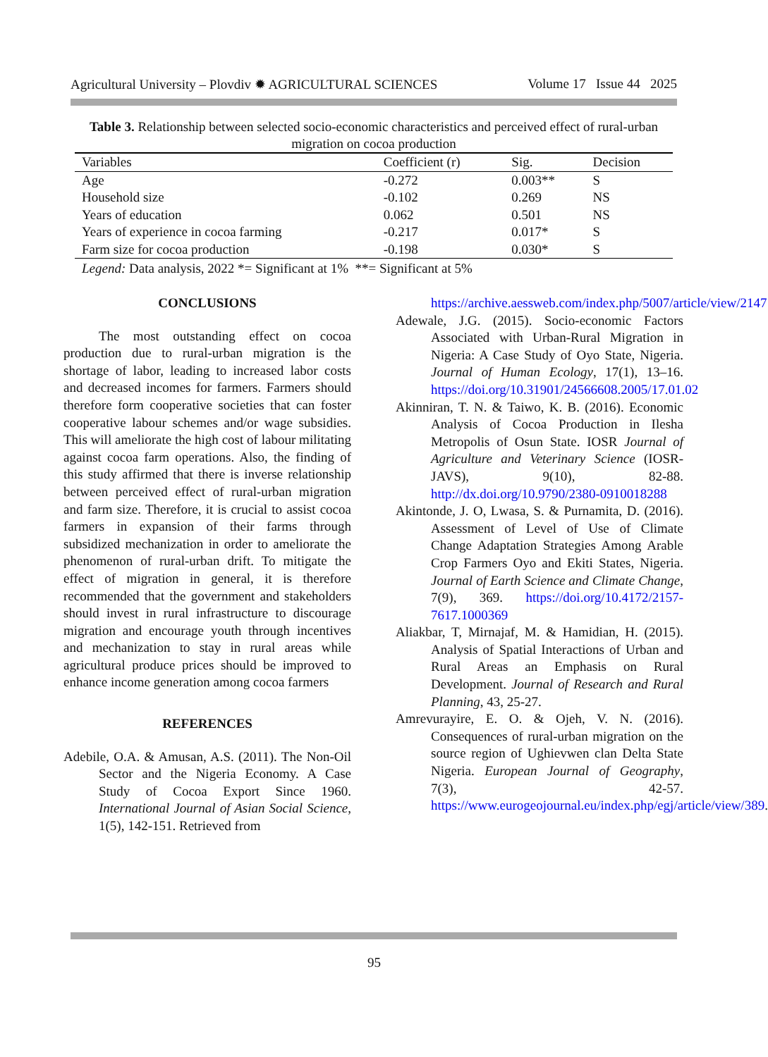Agricultural University – Plovdiv ✹ AGRICULTURAL SCIENCES Volume 17 Issue 44 2025
Table 3. Relationship between selected socio-economic characteristics and perceived effect of rural-urban migration on cocoa production
| Variables | Coefficient (r) | Sig. | Decision |
| --- | --- | --- | --- |
| Age | -0.272 | 0.003** | S |
| Household size | -0.102 | 0.269 | NS |
| Years of education | 0.062 | 0.501 | NS |
| Years of experience in cocoa farming | -0.217 | 0.017* | S |
| Farm size for cocoa production | -0.198 | 0.030* | S |
Legend: Data analysis, 2022 *= Significant at 1% **= Significant at 5%
CONCLUSIONS
The most outstanding effect on cocoa production due to rural-urban migration is the shortage of labor, leading to increased labor costs and decreased incomes for farmers. Farmers should therefore form cooperative societies that can foster cooperative labour schemes and/or wage subsidies. This will ameliorate the high cost of labour militating against cocoa farm operations. Also, the finding of this study affirmed that there is inverse relationship between perceived effect of rural-urban migration and farm size. Therefore, it is crucial to assist cocoa farmers in expansion of their farms through subsidized mechanization in order to ameliorate the phenomenon of rural-urban drift. To mitigate the effect of migration in general, it is therefore recommended that the government and stakeholders should invest in rural infrastructure to discourage migration and encourage youth through incentives and mechanization to stay in rural areas while agricultural produce prices should be improved to enhance income generation among cocoa farmers
REFERENCES
Adebile, O.A. & Amusan, A.S. (2011). The Non-Oil Sector and the Nigeria Economy. A Case Study of Cocoa Export Since 1960. International Journal of Asian Social Science, 1(5), 142-151. Retrieved from
https://archive.aessweb.com/index.php/5007/article/view/2147
Adewale, J.G. (2015). Socio-economic Factors Associated with Urban-Rural Migration in Nigeria: A Case Study of Oyo State, Nigeria. Journal of Human Ecology, 17(1), 13–16. https://doi.org/10.31901/24566608.2005/17.01.02
Akinniran, T. N. & Taiwo, K. B. (2016). Economic Analysis of Cocoa Production in Ilesha Metropolis of Osun State. IOSR Journal of Agriculture and Veterinary Science (IOSR-JAVS), 9(10), 82-88. http://dx.doi.org/10.9790/2380-0910018288
Akintonde, J. O, Lwasa, S. & Purnamita, D. (2016). Assessment of Level of Use of Climate Change Adaptation Strategies Among Arable Crop Farmers Oyo and Ekiti States, Nigeria. Journal of Earth Science and Climate Change, 7(9), 369. https://doi.org/10.4172/2157-7617.1000369
Aliakbar, T, Mirnajaf, M. & Hamidian, H. (2015). Analysis of Spatial Interactions of Urban and Rural Areas an Emphasis on Rural Development. Journal of Research and Rural Planning, 43, 25-27.
Amrevurayire, E. O. & Ojeh, V. N. (2016). Consequences of rural-urban migration on the source region of Ughievwen clan Delta State Nigeria. European Journal of Geography, 7(3), 42-57. https://www.eurogeojournal.eu/index.php/egj/article/view/389.
95